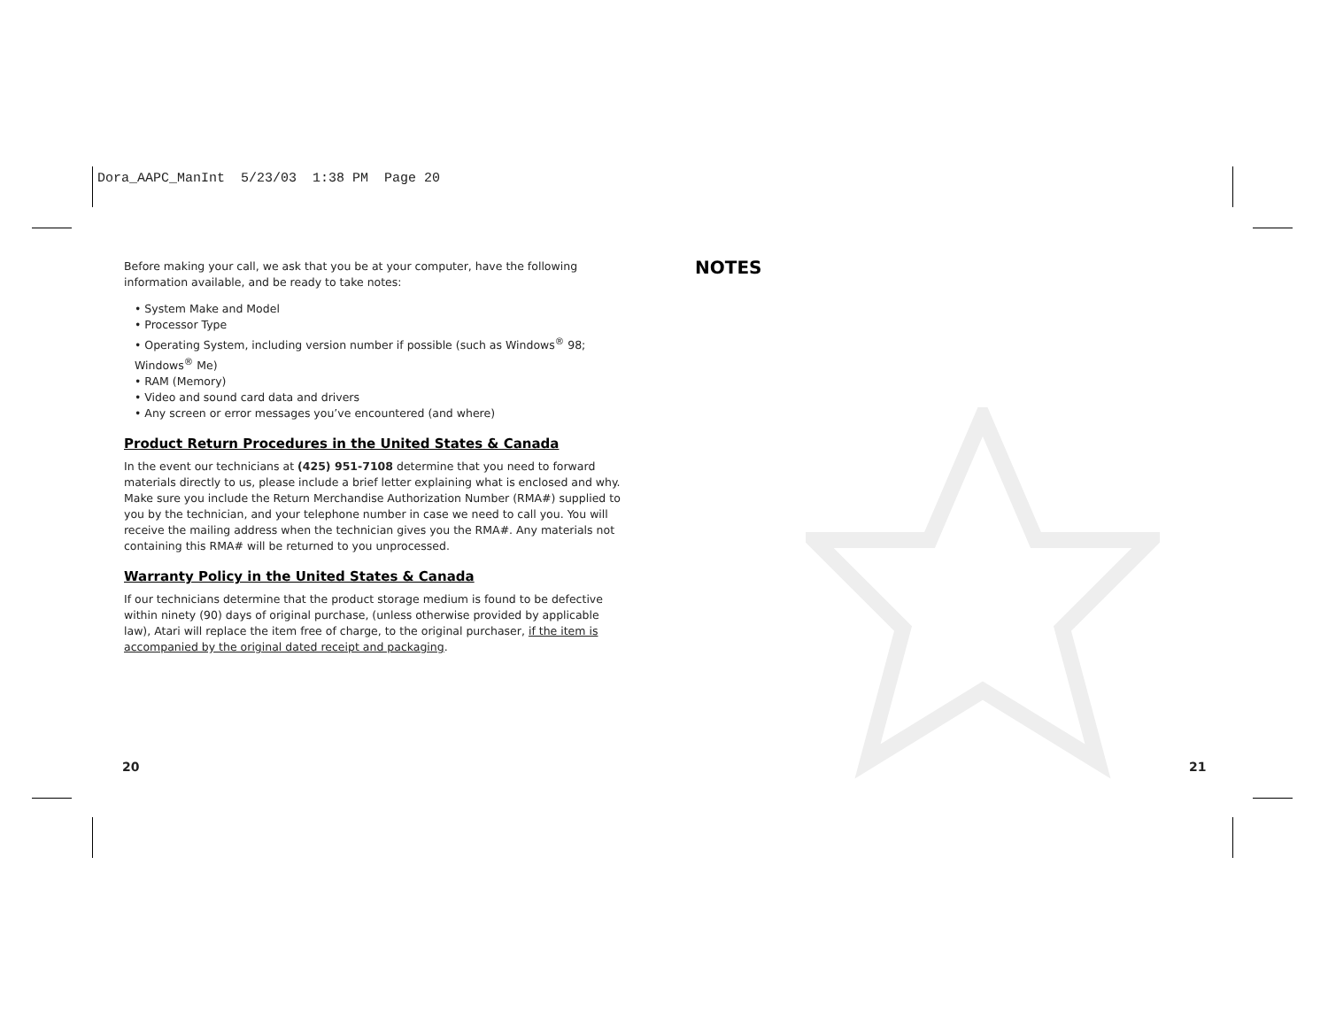Dora_AAPC_ManInt 5/23/03 1:38 PM Page 20
Before making your call, we ask that you be at your computer, have the following information available, and be ready to take notes:
• System Make and Model
• Processor Type
• Operating System, including version number if possible (such as Windows<sup>®</sup> 98; Windows<sup>®</sup> Me)
• RAM (Memory)
• Video and sound card data and drivers
• Any screen or error messages you’ve encountered (and where)
Product Return Procedures in the United States & Canada
In the event our technicians at (425) 951-7108 determine that you need to forward materials directly to us, please include a brief letter explaining what is enclosed and why. Make sure you include the Return Merchandise Authorization Number (RMA#) supplied to you by the technician, and your telephone number in case we need to call you. You will receive the mailing address when the technician gives you the RMA#. Any materials not containing this RMA# will be returned to you unprocessed.
Warranty Policy in the United States & Canada
If our technicians determine that the product storage medium is found to be defective within ninety (90) days of original purchase, (unless otherwise provided by applicable law), Atari will replace the item free of charge, to the original purchaser, if the item is accompanied by the original dated receipt and packaging.
NOTES
20 21